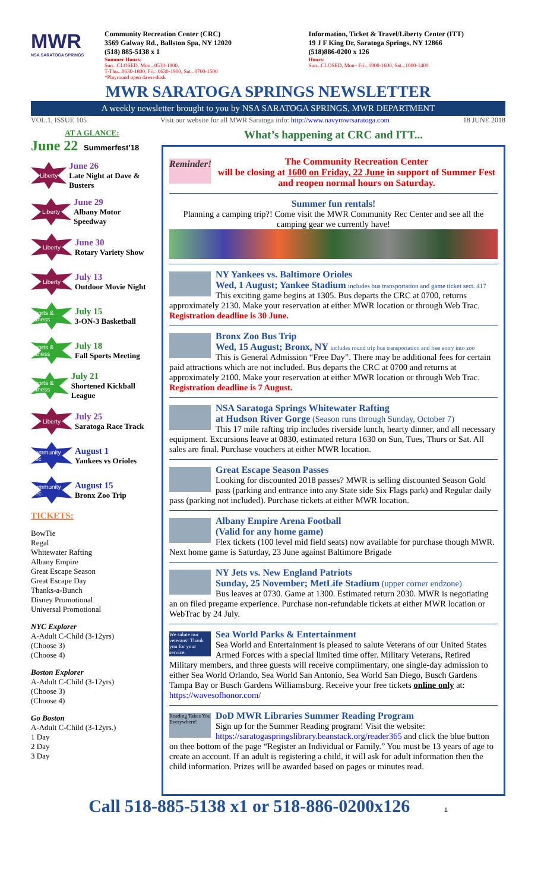MWR
NSA SARATOGA SPRINGS
Community Recreation Center (CRC)
3569 Galway Rd., Ballston Spa, NY 12020
(518) 885-5138 x 1
Summer Hours:
Sun...CLOSED, Mon...0530-1800,
T-Thu...0630-1800, Fri...0630-1900, Sat...0700-1500
*Playround open dawn-dusk
Information, Ticket & Travel/Liberty Center (ITT)
19 J F King Dr, Saratoga Springs, NY 12866
(518)886-0200 x 126
Hours:
Sun...CLOSED, Mon– Fri...0900-1600, Sat...1000-1400
MWR SARATOGA SPRINGS NEWSLETTER
A weekly newsletter brought to you by NSA SARATOGA SPRINGS, MWR DEPARTMENT
VOL.1, ISSUE 105 Visit our website for all MWR Saratoga info: http://www.navymwrsaratoga.com 18 JUNE 2018
AT A GLANCE:
June 22 Summerfest’18
Liberty
June 26
Late Night at Dave & Busters
Liberty
June 29
Albany Motor Speedway
Liberty
June 30
Rotary Variety Show
Liberty
July 13
Outdoor Movie Night
Sports & Fitness
July 15
3-ON-3 Basketball
Sports & Fitness
July 18
Fall Sports Meeting
Sports & Fitness
July 21
Shortened Kickball League
Liberty
July 25
Saratoga Race Track
Community Rec
August 1
Yankees vs Orioles
Community Rec
August 15
Bronx Zoo Trip
TICKETS:
BowTie
Regal
Whitewater Rafting
Albany Empire
Great Escape Season
Great Escape Day
Thanks-a-Bunch
Disney Promotional
Universal Promotional
NYC Explorer
A-Adult C-Child (3-12yrs)
(Choose 3)
(Choose 4)
Boston Explorer
A-Adult C-Child (3-12yrs)
(Choose 3)
(Choose 4)
Go Boston
A-Adult C-Child (3-12yrs.)
1 Day
2 Day
3 Day
What’s happening at CRC and ITT...
Reminder!
The Community Recreation Center
will be closing at 1600 on Friday, 22 June in support of Summer Fest and reopen normal hours on Saturday.
Summer fun rentals!
Planning a camping trip?! Come visit the MWR Community Rec Center and see all the camping gear we currently have!
NY Yankees vs. Baltimore Orioles
Wed, 1 August; Yankee Stadium includes bus transportation and game ticket sect. 417
This exciting game begins at 1305. Bus departs the CRC at 0700, returns approximately 2130. Make your reservation at either MWR location or through Web Trac. Registration deadline is 30 June.
Bronx Zoo Bus Trip
Wed, 15 August; Bronx, NY includes round trip bus transportation and free entry into zoo
This is General Admission “Free Day”. There may be additional fees for certain paid attractions which are not included. Bus departs the CRC at 0700 and returns at approximately 2100. Make your reservation at either MWR location or through Web Trac. Registration deadline is 7 August.
NSA Saratoga Springs Whitewater Rafting
at Hudson River Gorge (Season runs through Sunday, October 7)
This 17 mile rafting trip includes riverside lunch, hearty dinner, and all necessary equipment. Excursions leave at 0830, estimated return 1630 on Sun, Tues, Thurs or Sat. All sales are final. Purchase vouchers at either MWR location.
Great Escape Season Passes
Looking for discounted 2018 passes? MWR is selling discounted Season Gold pass (parking and entrance into any State side Six Flags park) and Regular daily pass (parking not included). Purchase tickets at either MWR location.
Albany Empire Arena Football
(Valid for any home game)
Flex tickets (100 level mid field seats) now available for purchase though MWR. Next home game is Saturday, 23 June against Baltimore Brigade
NY Jets vs. New England Patriots
Sunday, 25 November; MetLife Stadium (upper corner endzone)
Bus leaves at 0730. Game at 1300. Estimated return 2030. MWR is negotiating an on filed pregame experience. Purchase non-refundable tickets at either MWR location or WebTrac by 24 July.
We salute our veterans! Thank you for your service.
Sea World Parks & Entertainment
Sea World and Entertainment is pleased to salute Veterans of our United States Armed Forces with a special limited time offer. Military Veterans, Retired Military members, and three guests will receive complimentary, one single-day admission to either Sea World Orlando, Sea World San Antonio, Sea World San Diego, Busch Gardens Tampa Bay or Busch Gardens Williamsburg. Receive your free tickets online only at: https://wavesofhonor.com/
Reading Takes You Everywhere!
DoD MWR Libraries Summer Reading Program
Sign up for the Summer Reading program! Visit the website: https://saratogaspringslibrary.beanstack.org/reader365 and click the blue button on thee bottom of the page “Register an Individual or Family.” You must be 13 years of age to create an account. If an adult is registering a child, it will ask for adult information then the child information. Prizes will be awarded based on pages or minutes read.
Call 518-885-5138 x1 or 518-886-0200x126 1